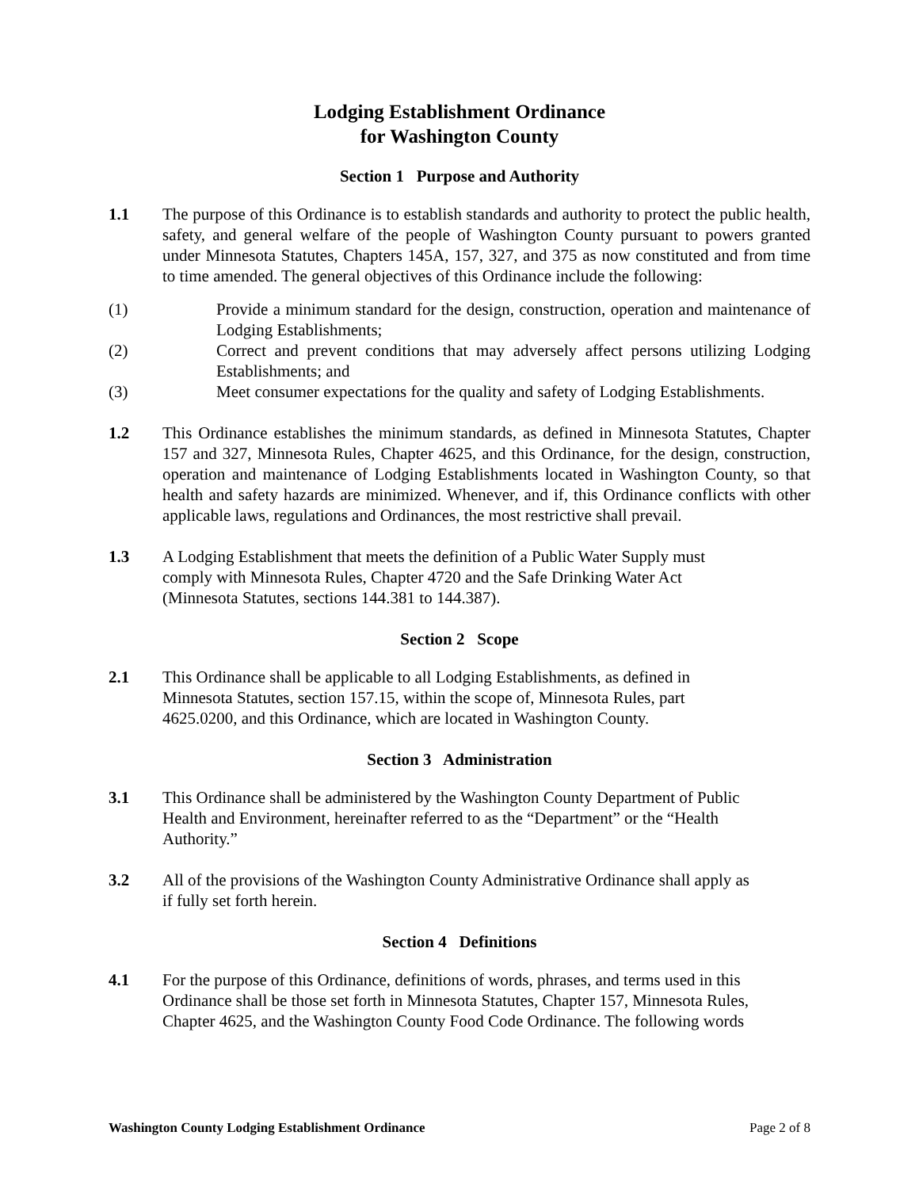Lodging Establishment Ordinance
for Washington County
Section 1 Purpose and Authority
1.1 The purpose of this Ordinance is to establish standards and authority to protect the public health, safety, and general welfare of the people of Washington County pursuant to powers granted under Minnesota Statutes, Chapters 145A, 157, 327, and 375 as now constituted and from time to time amended. The general objectives of this Ordinance include the following:
(1) Provide a minimum standard for the design, construction, operation and maintenance of Lodging Establishments;
(2) Correct and prevent conditions that may adversely affect persons utilizing Lodging Establishments; and
(3) Meet consumer expectations for the quality and safety of Lodging Establishments.
1.2 This Ordinance establishes the minimum standards, as defined in Minnesota Statutes, Chapter 157 and 327, Minnesota Rules, Chapter 4625, and this Ordinance, for the design, construction, operation and maintenance of Lodging Establishments located in Washington County, so that health and safety hazards are minimized. Whenever, and if, this Ordinance conflicts with other applicable laws, regulations and Ordinances, the most restrictive shall prevail.
1.3 A Lodging Establishment that meets the definition of a Public Water Supply must
comply with Minnesota Rules, Chapter 4720 and the Safe Drinking Water Act
(Minnesota Statutes, sections 144.381 to 144.387).
Section 2 Scope
2.1 This Ordinance shall be applicable to all Lodging Establishments, as defined in
Minnesota Statutes, section 157.15, within the scope of, Minnesota Rules, part
4625.0200, and this Ordinance, which are located in Washington County.
Section 3 Administration
3.1 This Ordinance shall be administered by the Washington County Department of Public
Health and Environment, hereinafter referred to as the “Department” or the “Health
Authority.”
3.2 All of the provisions of the Washington County Administrative Ordinance shall apply as
if fully set forth herein.
Section 4 Definitions
4.1 For the purpose of this Ordinance, definitions of words, phrases, and terms used in this
Ordinance shall be those set forth in Minnesota Statutes, Chapter 157, Minnesota Rules,
Chapter 4625, and the Washington County Food Code Ordinance. The following words
Washington County Lodging Establishment Ordinance Page 2 of 8